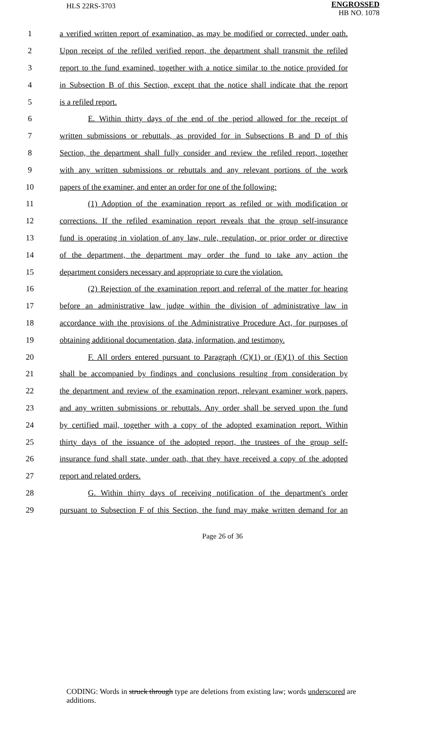HLS 22RS-3703
ENGROSSED
HB NO. 1078
1 a verified written report of examination, as may be modified or corrected, under oath.
2 Upon receipt of the refiled verified report, the department shall transmit the refiled
3 report to the fund examined, together with a notice similar to the notice provided for
4 in Subsection B of this Section, except that the notice shall indicate that the report
5 is a refiled report.
6 E. Within thirty days of the end of the period allowed for the receipt of
7 written submissions or rebuttals, as provided for in Subsections B and D of this
8 Section, the department shall fully consider and review the refiled report, together
9 with any written submissions or rebuttals and any relevant portions of the work
10 papers of the examiner, and enter an order for one of the following:
11 (1) Adoption of the examination report as refiled or with modification or
12 corrections. If the refiled examination report reveals that the group self-insurance
13 fund is operating in violation of any law, rule, regulation, or prior order or directive
14 of the department, the department may order the fund to take any action the
15 department considers necessary and appropriate to cure the violation.
16 (2) Rejection of the examination report and referral of the matter for hearing
17 before an administrative law judge within the division of administrative law in
18 accordance with the provisions of the Administrative Procedure Act, for purposes of
19 obtaining additional documentation, data, information, and testimony.
20 F. All orders entered pursuant to Paragraph (C)(1) or (E)(1) of this Section
21 shall be accompanied by findings and conclusions resulting from consideration by
22 the department and review of the examination report, relevant examiner work papers,
23 and any written submissions or rebuttals. Any order shall be served upon the fund
24 by certified mail, together with a copy of the adopted examination report. Within
25 thirty days of the issuance of the adopted report, the trustees of the group self-
26 insurance fund shall state, under oath, that they have received a copy of the adopted
27 report and related orders.
28 G. Within thirty days of receiving notification of the department's order
29 pursuant to Subsection F of this Section, the fund may make written demand for an
Page 26 of 36
CODING: Words in struck through type are deletions from existing law; words underscored are additions.